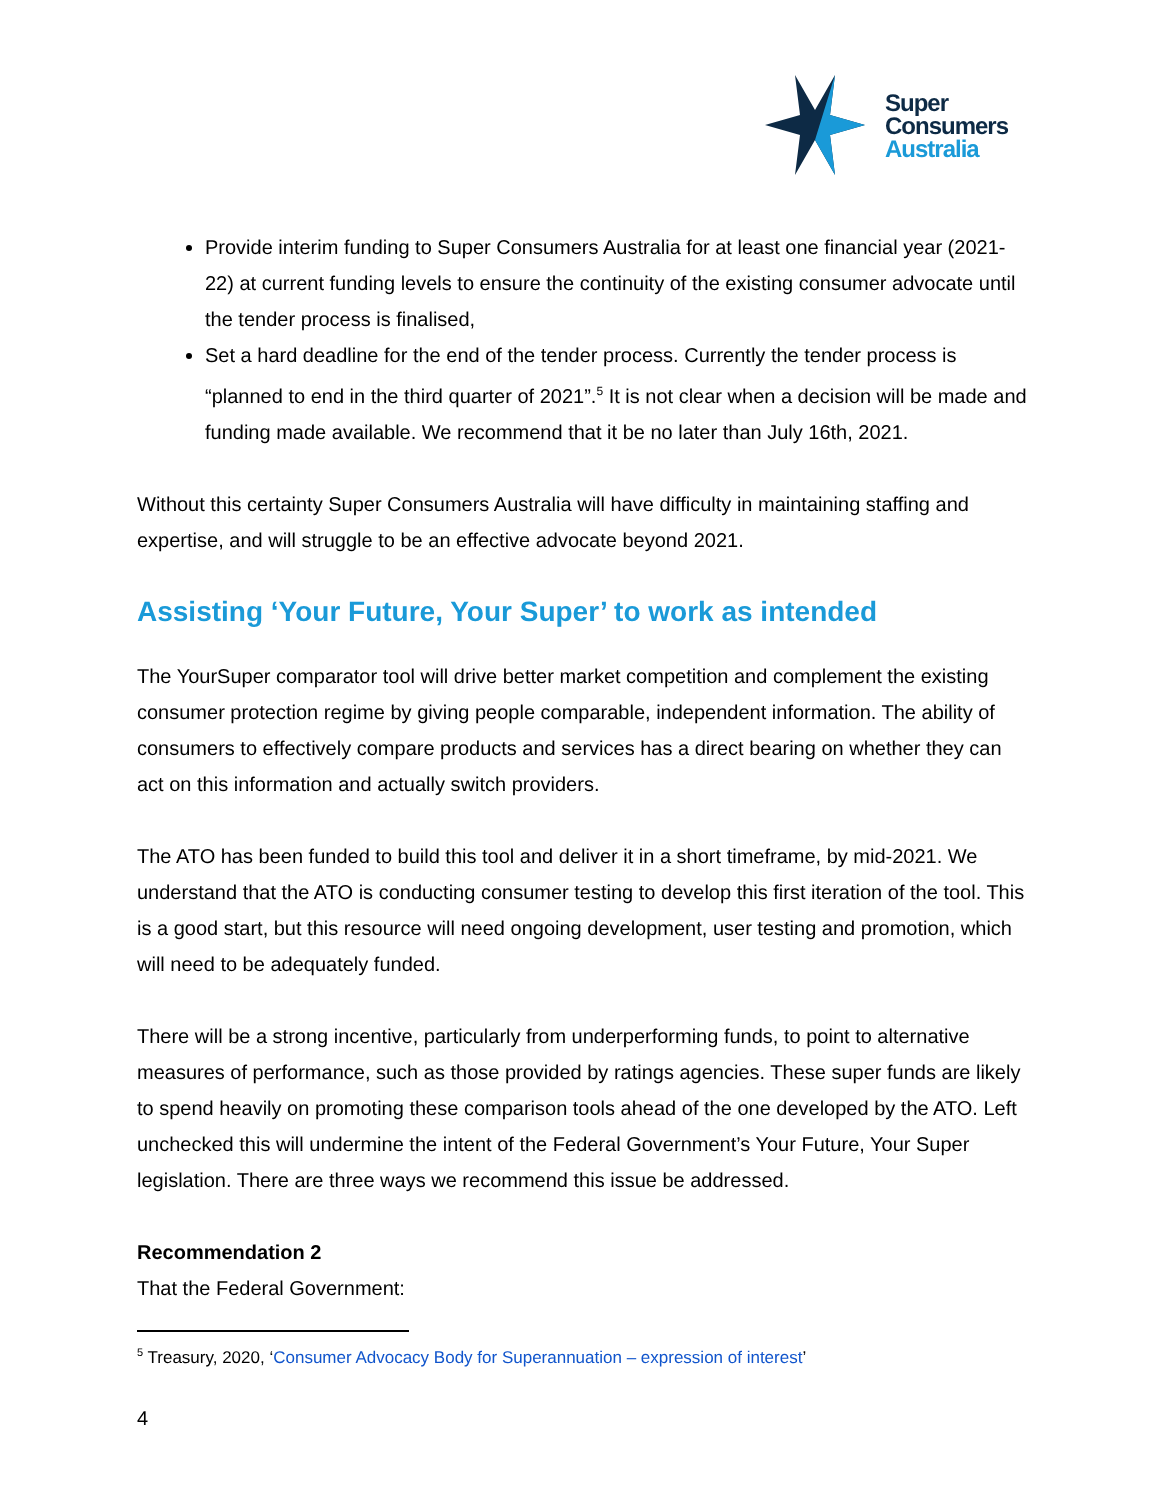Super
Consumers
Australia
Provide interim funding to Super Consumers Australia for at least one financial year (2021-22) at current funding levels to ensure the continuity of the existing consumer advocate until the tender process is finalised,
Set a hard deadline for the end of the tender process. Currently the tender process is “planned to end in the third quarter of 2021”.<sup>5</sup> It is not clear when a decision will be made and funding made available. We recommend that it be no later than July 16th, 2021.
Without this certainty Super Consumers Australia will have difficulty in maintaining staffing and expertise, and will struggle to be an effective advocate beyond 2021.
Assisting ‘Your Future, Your Super’ to work as intended
The YourSuper comparator tool will drive better market competition and complement the existing consumer protection regime by giving people comparable, independent information. The ability of consumers to effectively compare products and services has a direct bearing on whether they can act on this information and actually switch providers.
The ATO has been funded to build this tool and deliver it in a short timeframe, by mid-2021. We understand that the ATO is conducting consumer testing to develop this first iteration of the tool. This is a good start, but this resource will need ongoing development, user testing and promotion, which will need to be adequately funded.
There will be a strong incentive, particularly from underperforming funds, to point to alternative measures of performance, such as those provided by ratings agencies. These super funds are likely to spend heavily on promoting these comparison tools ahead of the one developed by the ATO. Left unchecked this will undermine the intent of the Federal Government’s Your Future, Your Super legislation. There are three ways we recommend this issue be addressed.
Recommendation 2
That the Federal Government:
<sup>5</sup> Treasury, 2020, ‘Consumer Advocacy Body for Superannuation – expression of interest’
4